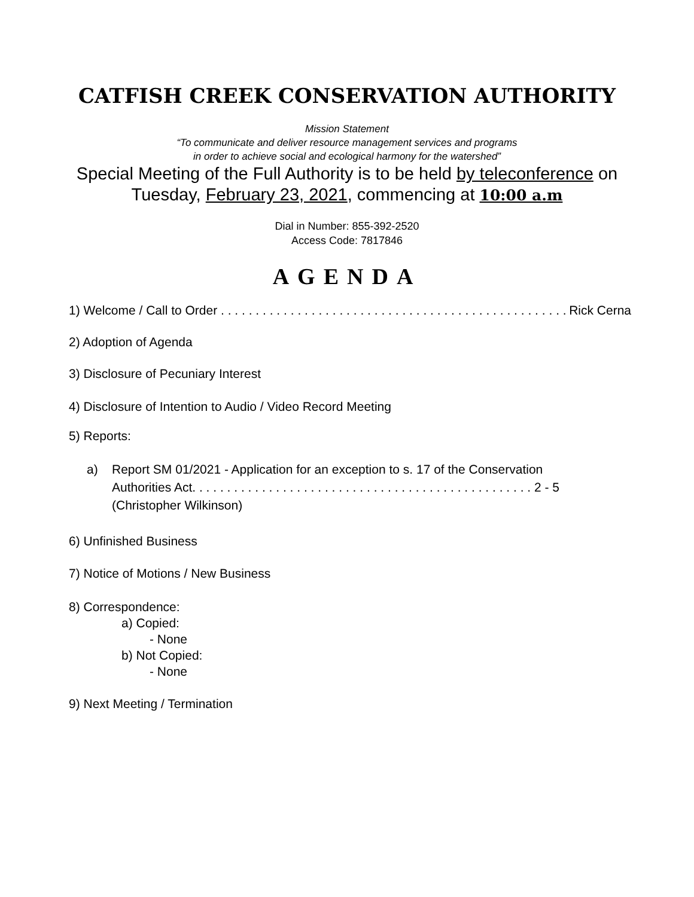CATFISH CREEK CONSERVATION AUTHORITY
Mission Statement
“To communicate and deliver resource management services and programs
in order to achieve social and ecological harmony for the watershed”
Special Meeting of the Full Authority is to be held by teleconference on
Tuesday, February 23, 2021, commencing at 10:00 a.m
Dial in Number: 855-392-2520
Access Code: 7817846
AGENDA
1) Welcome / Call to Order . . . . . . . . . . . . . . . . . . . . . . . . . . . . . . . . . . . . . . . . . . . . . . . . . . Rick Cerna
2) Adoption of Agenda
3) Disclosure of Pecuniary Interest
4) Disclosure of Intention to Audio / Video Record Meeting
5) Reports:
a) Report SM 01/2021 - Application for an exception to s. 17 of the Conservation Authorities Act. . . . . . . . . . . . . . . . . . . . . . . . . . . . . . . . . . . . . . . . . . . . . . . . . 2 - 5
(Christopher Wilkinson)
6) Unfinished Business
7) Notice of Motions / New Business
8) Correspondence:
a) Copied:
- None
b) Not Copied:
- None
9) Next Meeting / Termination